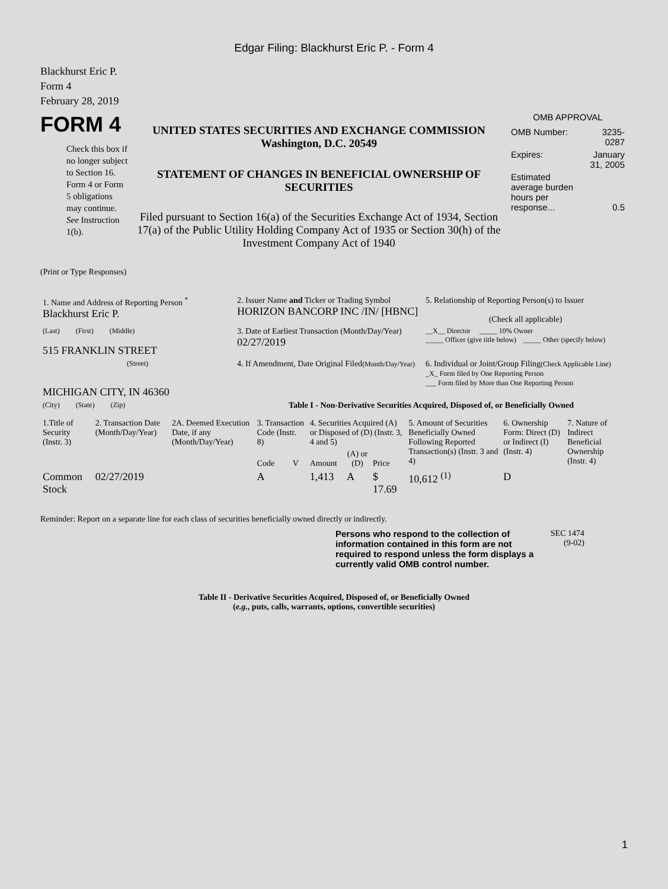Edgar Filing: Blackhurst Eric P. - Form 4
Blackhurst Eric P.
Form 4
February 28, 2019
FORM 4
Check this box if no longer subject to Section 16. Form 4 or Form 5 obligations may continue. See Instruction 1(b).
UNITED STATES SECURITIES AND EXCHANGE COMMISSION
Washington, D.C. 20549
STATEMENT OF CHANGES IN BENEFICIAL OWNERSHIP OF SECURITIES
Filed pursuant to Section 16(a) of the Securities Exchange Act of 1934, Section 17(a) of the Public Utility Holding Company Act of 1935 or Section 30(h) of the Investment Company Act of 1940
OMB APPROVAL
| OMB Number: | 3235-0287 |
| Expires: | January 31, 2005 |
| Estimated average burden hours per response... | 0.5 |
(Print or Type Responses)
| 1. Name and Address of Reporting Person <sup>*</sup> Blackhurst Eric P. | 2. Issuer Name and Ticker or Trading Symbol HORIZON BANCORP INC /IN/ [HBNC] | 5. Relationship of Reporting Person(s) to Issuer (Check all applicable) |
| (Last) (First) (Middle) 515 FRANKLIN STREET | 3. Date of Earliest Transaction (Month/Day/Year) 02/27/2019 | __X__ Director _____ 10% Owner _____ Officer (give title below) _____ Other (specify below) |
| (Street) MICHIGAN CITY, IN 46360 | 4. If Amendment, Date Original Filed (Month/Day/Year) | 6. Individual or Joint/Group Filing (Check Applicable Line) _X_ Form filed by One Reporting Person ___ Form filed by More than One Reporting Person |
| (City) (State) (Zip) | Table I - Non-Derivative Securities Acquired, Disposed of, or Beneficially Owned | |
| 1.Title of Security (Instr. 3) | 2. Transaction Date (Month/Day/Year) | 2A. Deemed Execution Date, if any (Month/Day/Year) | 3. Transaction Code (Instr. 8) | | 4. Securities Acquired (A) or Disposed of (D) (Instr. 3, 4 and 5) | | | 5. Amount of Securities Beneficially Owned Following Reported Transaction(s) (Instr. 3 and 4) | 6. Ownership Form: Direct (D) or Indirect (I) (Instr. 4) | 7. Nature of Indirect Beneficial Ownership (Instr. 4) |
| --- | --- | --- | --- | --- | --- | --- | --- | --- | --- | --- |
| | | | Code | V | Amount | (A) or (D) | Price | | | |
| Common Stock | 02/27/2019 | | A | | 1,413 | A | $ 17.69 | 10,612 <sup>(1)</sup> | D | |
Reminder: Report on a separate line for each class of securities beneficially owned directly or indirectly.
Persons who respond to the collection of information contained in this form are not required to respond unless the form displays a currently valid OMB control number.
SEC 1474
(9-02)
Table II - Derivative Securities Acquired, Disposed of, or Beneficially Owned
(e.g., puts, calls, warrants, options, convertible securities)
1